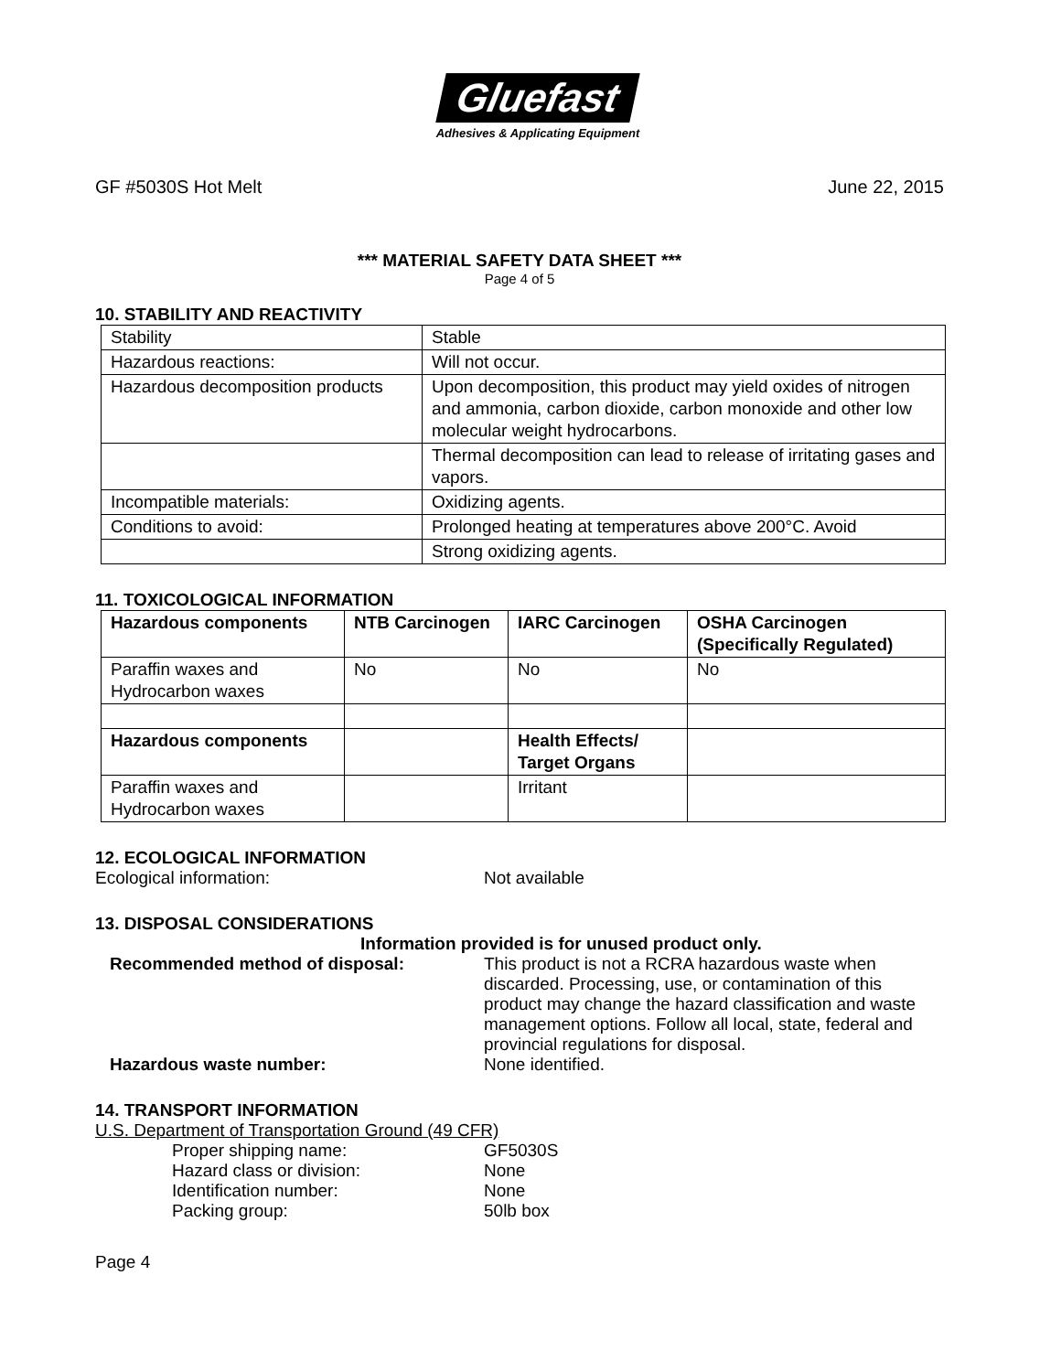Gluefast
Adhesives & Applicating Equipment
GF #5030S Hot Melt June 22, 2015
*** MATERIAL SAFETY DATA SHEET ***
Page 4 of 5
10. STABILITY AND REACTIVITY
| Stability | Stable |
| Hazardous reactions: | Will not occur. |
| Hazardous decomposition products | Upon decomposition, this product may yield oxides of nitrogen and ammonia, carbon dioxide, carbon monoxide and other low molecular weight hydrocarbons. |
| | Thermal decomposition can lead to release of irritating gases and vapors. |
| Incompatible materials: | Oxidizing agents. |
| Conditions to avoid: | Prolonged heating at temperatures above 200°C. Avoid |
| | Strong oxidizing agents. |
11. TOXICOLOGICAL INFORMATION
| Hazardous components | NTB Carcinogen | IARC Carcinogen | OSHA Carcinogen (Specifically Regulated) |
| Paraffin waxes and Hydrocarbon waxes | No | No | No |
| Hazardous components | | Health Effects/ Target Organs | |
| Paraffin waxes and Hydrocarbon waxes | | Irritant | |
12. ECOLOGICAL INFORMATION
Ecological information: Not available
13. DISPOSAL CONSIDERATIONS
Information provided is for unused product only.
Recommended method of disposal: This product is not a RCRA hazardous waste when discarded. Processing, use, or contamination of this product may change the hazard classification and waste management options. Follow all local, state, federal and provincial regulations for disposal.
Hazardous waste number: None identified.
14. TRANSPORT INFORMATION
U.S. Department of Transportation Ground (49 CFR)
Proper shipping name: GF5030S
Hazard class or division: None
Identification number: None
Packing group: 50lb box
Page 4